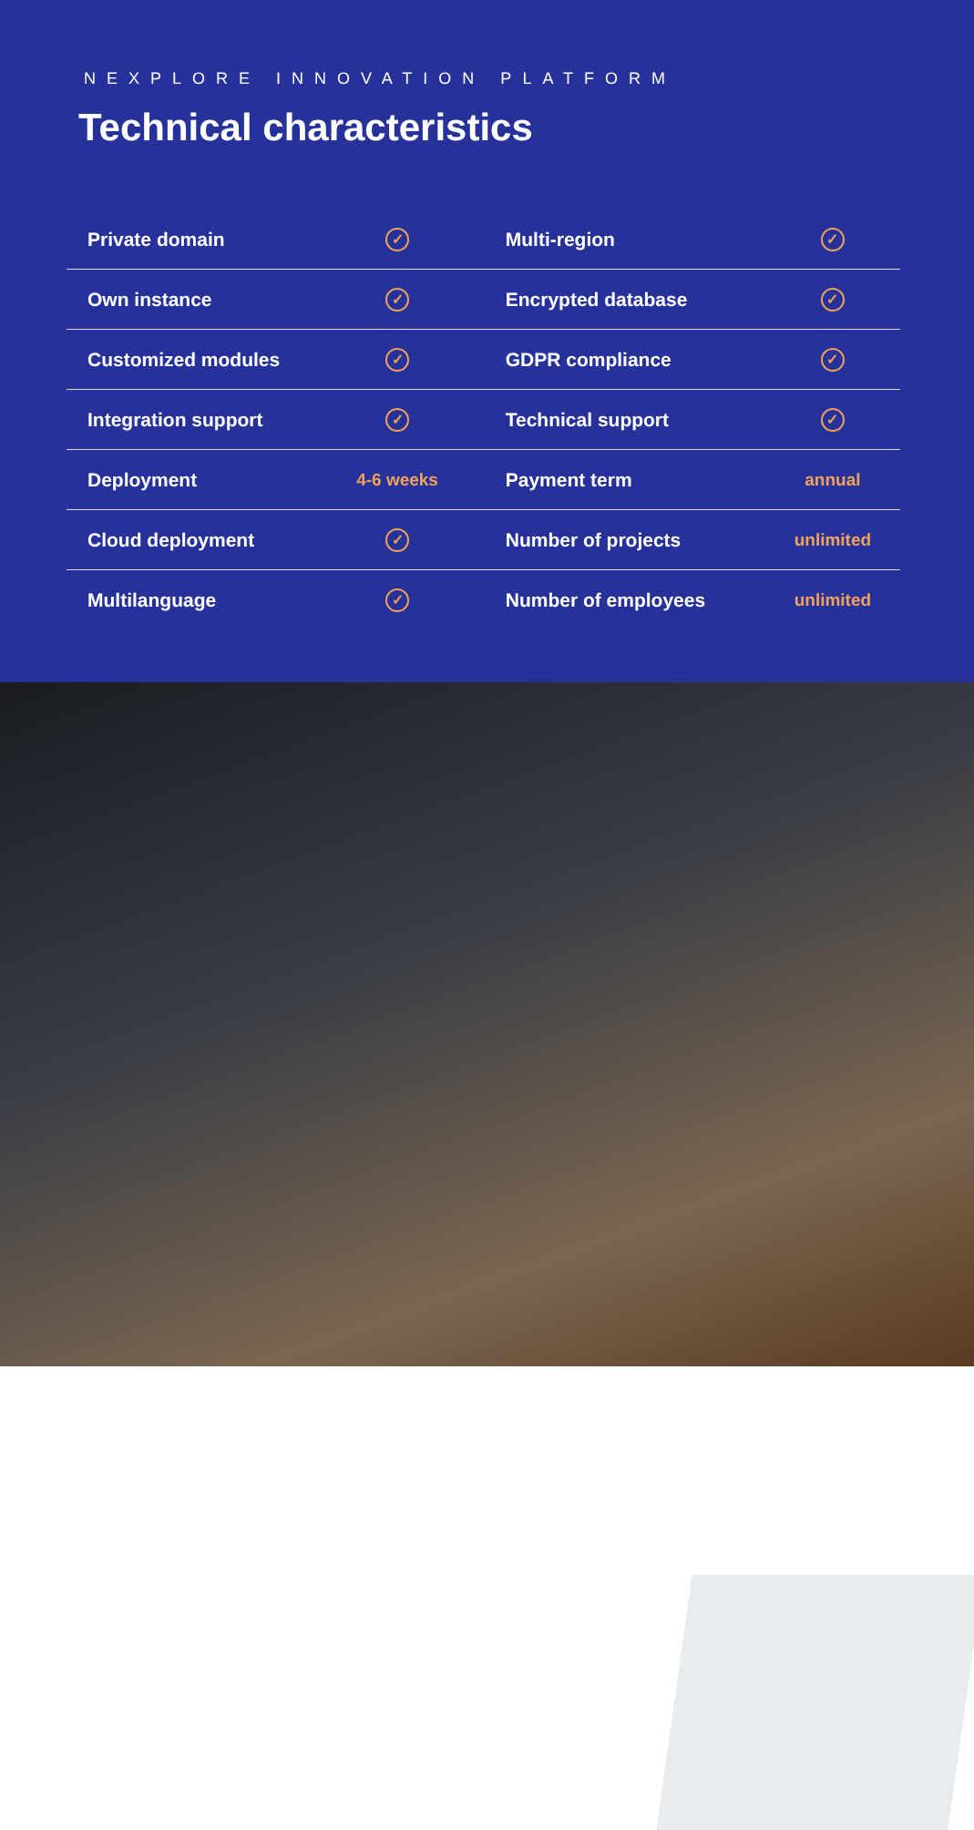NEXPLORE INNOVATION PLATFORM
Technical characteristics
| Private domain | ✓ | Multi-region | ✓ |
| Own instance | ✓ | Encrypted database | ✓ |
| Customized modules | ✓ | GDPR compliance | ✓ |
| Integration support | ✓ | Technical support | ✓ |
| Deployment | 4-6 weeks | Payment term | annual |
| Cloud deployment | ✓ | Number of projects | unlimited |
| Multilanguage | ✓ | Number of employees | unlimited |